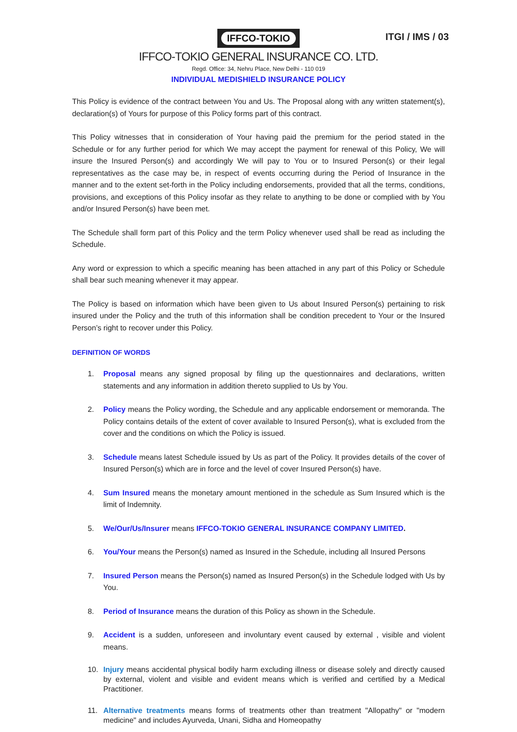ITGI / IMS / 03
IFFCO-TOKIO
IFFCO-TOKIO GENERAL INSURANCE CO. LTD.
Regd. Office: 34, Nehru Place, New Delhi - 110 019
INDIVIDUAL MEDISHIELD INSURANCE POLICY
This Policy is evidence of the contract between You and Us. The Proposal along with any written statement(s), declaration(s) of Yours for purpose of this Policy forms part of this contract.
This Policy witnesses that in consideration of Your having paid the premium for the period stated in the Schedule or for any further period for which We may accept the payment for renewal of this Policy, We will insure the Insured Person(s) and accordingly We will pay to You or to Insured Person(s) or their legal representatives as the case may be, in respect of events occurring during the Period of Insurance in the manner and to the extent set-forth in the Policy including endorsements, provided that all the terms, conditions, provisions, and exceptions of this Policy insofar as they relate to anything to be done or complied with by You and/or Insured Person(s) have been met.
The Schedule shall form part of this Policy and the term Policy whenever used shall be read as including the Schedule.
Any word or expression to which a specific meaning has been attached in any part of this Policy or Schedule shall bear such meaning whenever it may appear.
The Policy is based on information which have been given to Us about Insured Person(s) pertaining to risk insured under the Policy and the truth of this information shall be condition precedent to Your or the Insured Person’s right to recover under this Policy.
DEFINITION OF WORDS
1. Proposal means any signed proposal by filing up the questionnaires and declarations, written statements and any information in addition thereto supplied to Us by You.
2. Policy means the Policy wording, the Schedule and any applicable endorsement or memoranda. The Policy contains details of the extent of cover available to Insured Person(s), what is excluded from the cover and the conditions on which the Policy is issued.
3. Schedule means latest Schedule issued by Us as part of the Policy. It provides details of the cover of Insured Person(s) which are in force and the level of cover Insured Person(s) have.
4. Sum Insured means the monetary amount mentioned in the schedule as Sum Insured which is the limit of Indemnity.
5. We/Our/Us/Insurer means IFFCO-TOKIO GENERAL INSURANCE COMPANY LIMITED.
6. You/Your means the Person(s) named as Insured in the Schedule, including all Insured Persons
7. Insured Person means the Person(s) named as Insured Person(s) in the Schedule lodged with Us by You.
8. Period of Insurance means the duration of this Policy as shown in the Schedule.
9. Accident is a sudden, unforeseen and involuntary event caused by external , visible and violent means.
10. Injury means accidental physical bodily harm excluding illness or disease solely and directly caused by external, violent and visible and evident means which is verified and certified by a Medical Practitioner.
11. Alternative treatments means forms of treatments other than treatment "Allopathy" or "modern medicine" and includes Ayurveda, Unani, Sidha and Homeopathy